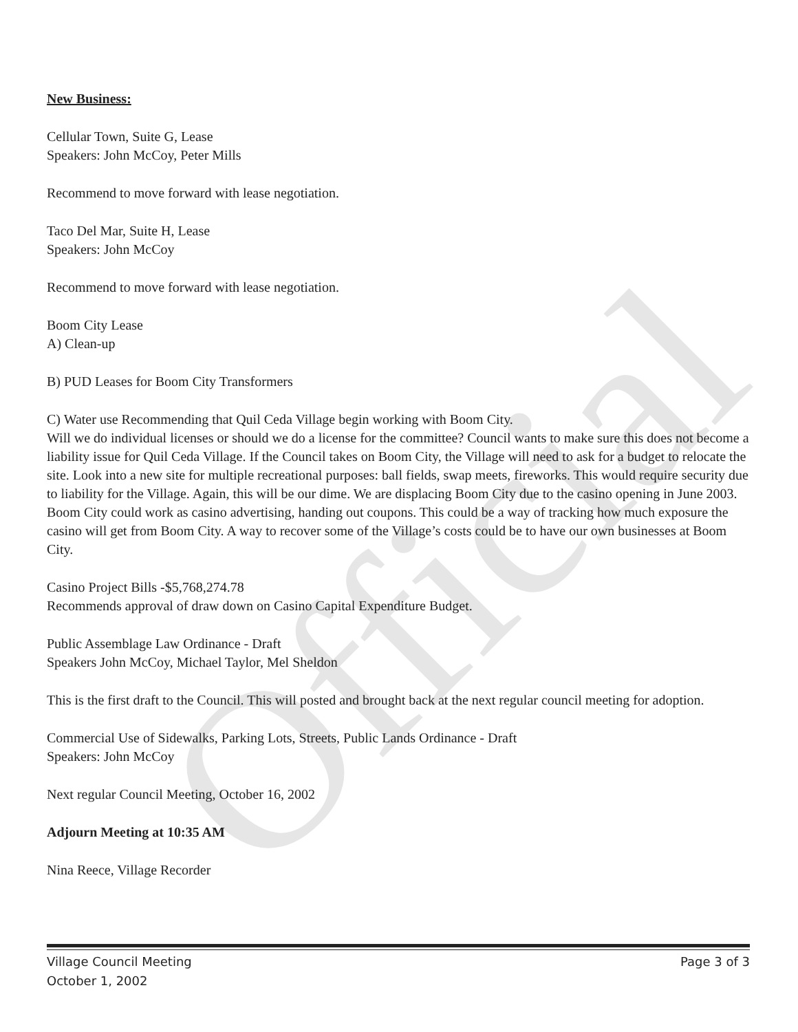Official
New Business:
Cellular Town, Suite G, Lease
Speakers: John McCoy, Peter Mills
Recommend to move forward with lease negotiation.
Taco Del Mar, Suite H, Lease
Speakers: John McCoy
Recommend to move forward with lease negotiation.
Boom City Lease
A) Clean-up
B) PUD Leases for Boom City Transformers
C) Water use Recommending that Quil Ceda Village begin working with Boom City.
Will we do individual licenses or should we do a license for the committee? Council wants to make sure this does not become a liability issue for Quil Ceda Village. If the Council takes on Boom City, the Village will need to ask for a budget to relocate the site. Look into a new site for multiple recreational purposes: ball fields, swap meets, fireworks. This would require security due to liability for the Village. Again, this will be our dime. We are displacing Boom City due to the casino opening in June 2003. Boom City could work as casino advertising, handing out coupons. This could be a way of tracking how much exposure the casino will get from Boom City. A way to recover some of the Village’s costs could be to have our own businesses at Boom City.
Casino Project Bills -$5,768,274.78
Recommends approval of draw down on Casino Capital Expenditure Budget.
Public Assemblage Law Ordinance - Draft
Speakers John McCoy, Michael Taylor, Mel Sheldon
This is the first draft to the Council. This will posted and brought back at the next regular council meeting for adoption.
Commercial Use of Sidewalks, Parking Lots, Streets, Public Lands Ordinance - Draft
Speakers: John McCoy
Next regular Council Meeting, October 16, 2002
Adjourn Meeting at 10:35 AM
Nina Reece, Village Recorder
Village Council Meeting
October 1, 2002
Page 3 of 3